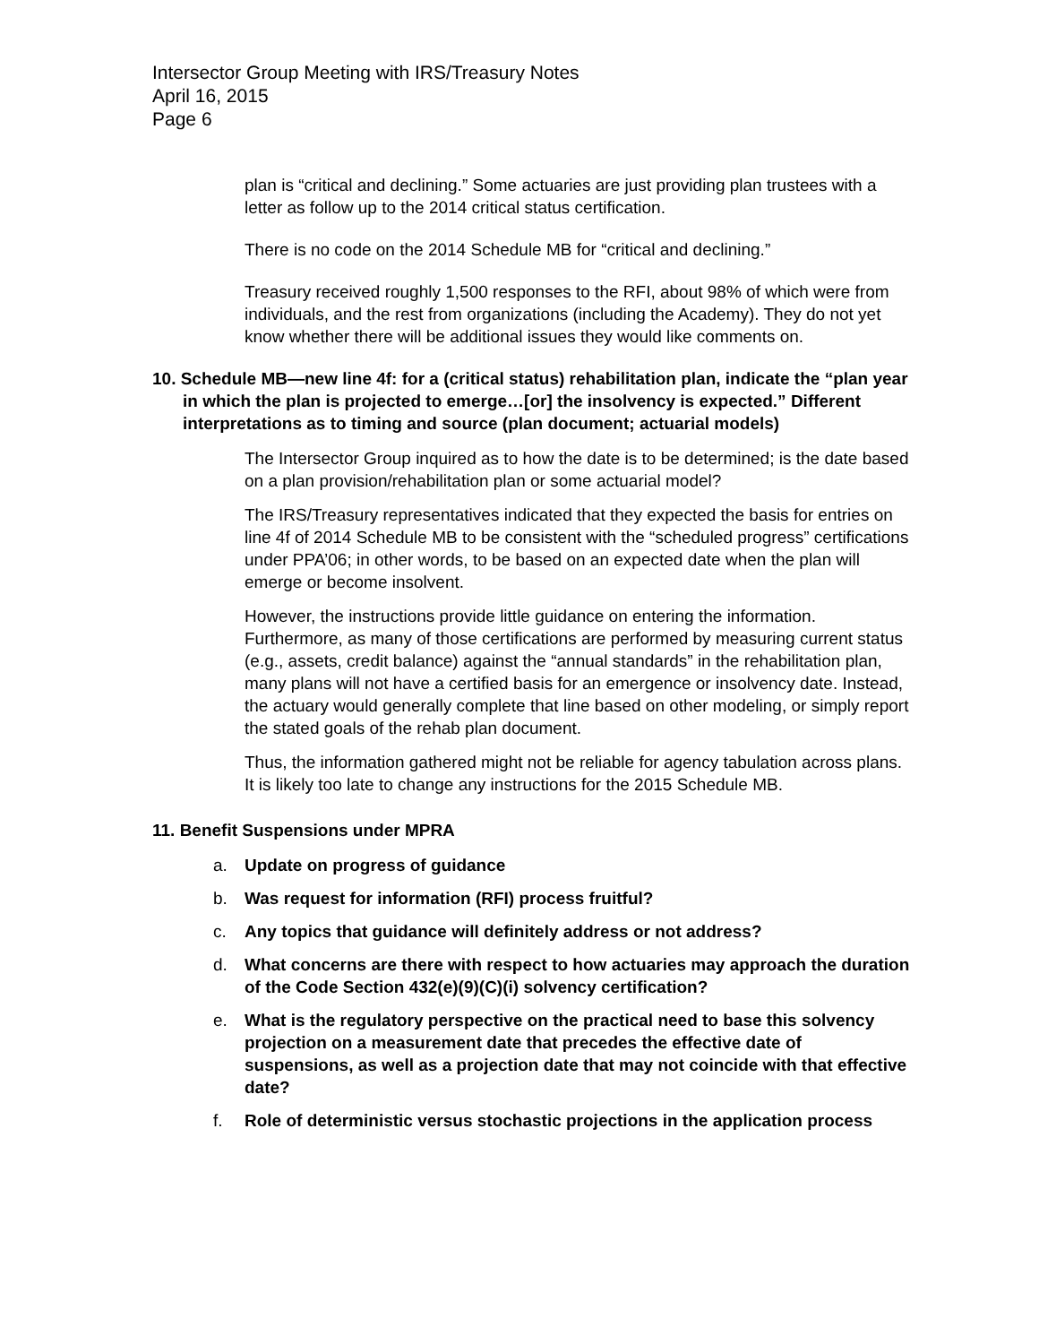Intersector Group Meeting with IRS/Treasury Notes
April 16, 2015
Page 6
plan is “critical and declining.” Some actuaries are just providing plan trustees with a letter as follow up to the 2014 critical status certification.
There is no code on the 2014 Schedule MB for “critical and declining.”
Treasury received roughly 1,500 responses to the RFI, about 98% of which were from individuals, and the rest from organizations (including the Academy). They do not yet know whether there will be additional issues they would like comments on.
10. Schedule MB—new line 4f: for a (critical status) rehabilitation plan, indicate the “plan year in which the plan is projected to emerge…[or] the insolvency is expected.” Different interpretations as to timing and source (plan document; actuarial models)
The Intersector Group inquired as to how the date is to be determined; is the date based on a plan provision/rehabilitation plan or some actuarial model?
The IRS/Treasury representatives indicated that they expected the basis for entries on line 4f of 2014 Schedule MB to be consistent with the “scheduled progress” certifications under PPA’06; in other words, to be based on an expected date when the plan will emerge or become insolvent.
However, the instructions provide little guidance on entering the information. Furthermore, as many of those certifications are performed by measuring current status (e.g., assets, credit balance) against the “annual standards” in the rehabilitation plan, many plans will not have a certified basis for an emergence or insolvency date. Instead, the actuary would generally complete that line based on other modeling, or simply report the stated goals of the rehab plan document.
Thus, the information gathered might not be reliable for agency tabulation across plans. It is likely too late to change any instructions for the 2015 Schedule MB.
11. Benefit Suspensions under MPRA
a. Update on progress of guidance
b. Was request for information (RFI) process fruitful?
c. Any topics that guidance will definitely address or not address?
d. What concerns are there with respect to how actuaries may approach the duration of the Code Section 432(e)(9)(C)(i) solvency certification?
e. What is the regulatory perspective on the practical need to base this solvency projection on a measurement date that precedes the effective date of suspensions, as well as a projection date that may not coincide with that effective date?
f. Role of deterministic versus stochastic projections in the application process